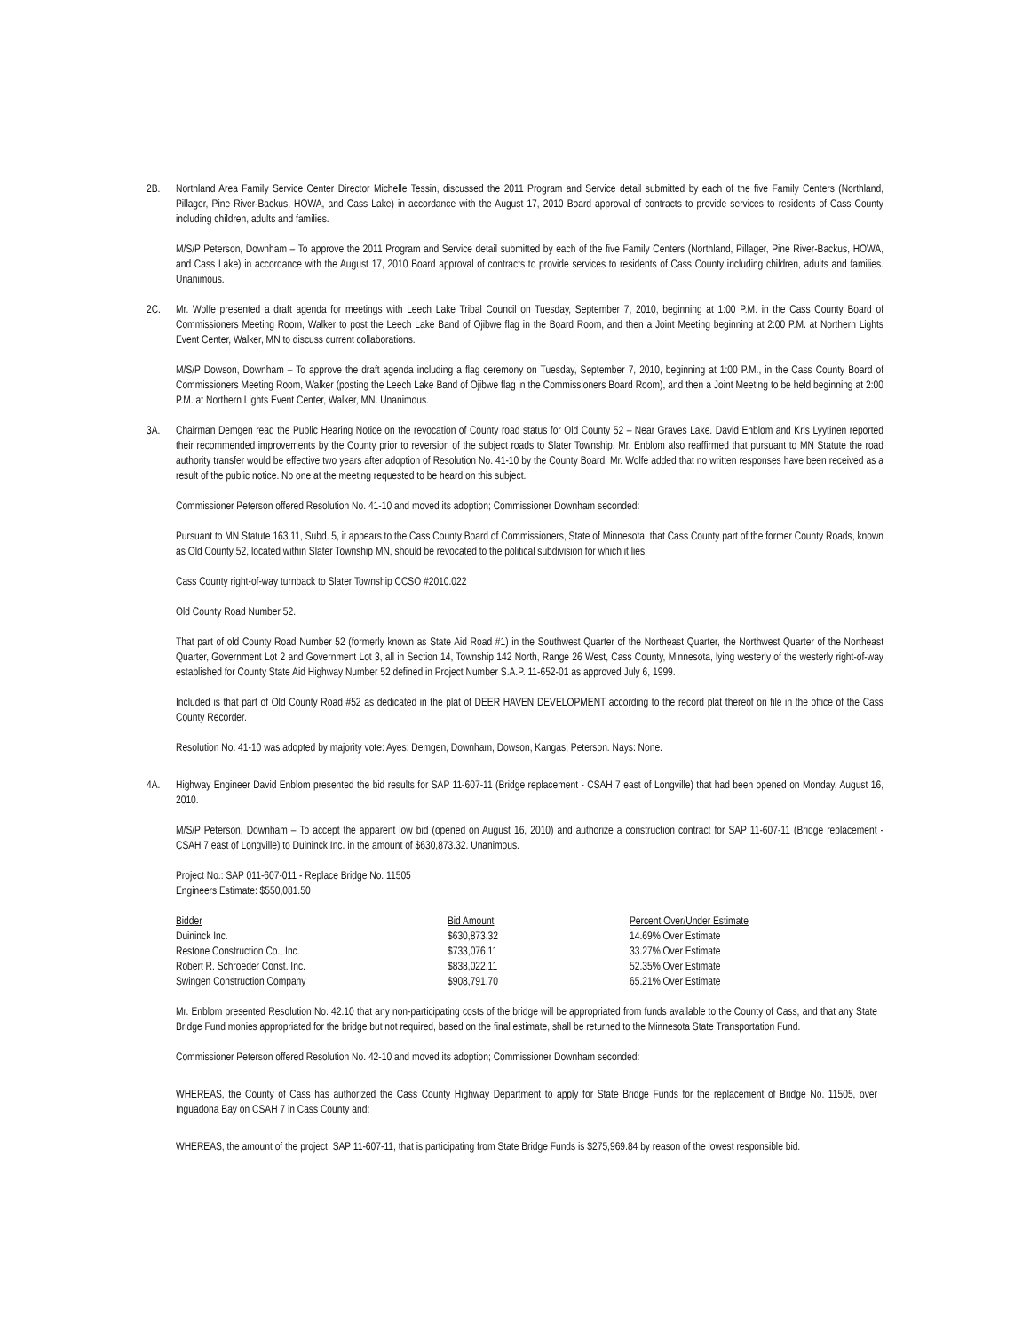2B. Northland Area Family Service Center Director Michelle Tessin, discussed the 2011 Program and Service detail submitted by each of the five Family Centers (Northland, Pillager, Pine River-Backus, HOWA, and Cass Lake) in accordance with the August 17, 2010 Board approval of contracts to provide services to residents of Cass County including children, adults and families.
M/S/P Peterson, Downham – To approve the 2011 Program and Service detail submitted by each of the five Family Centers (Northland, Pillager, Pine River-Backus, HOWA, and Cass Lake) in accordance with the August 17, 2010 Board approval of contracts to provide services to residents of Cass County including children, adults and families. Unanimous.
2C. Mr. Wolfe presented a draft agenda for meetings with Leech Lake Tribal Council on Tuesday, September 7, 2010, beginning at 1:00 P.M. in the Cass County Board of Commissioners Meeting Room, Walker to post the Leech Lake Band of Ojibwe flag in the Board Room, and then a Joint Meeting beginning at 2:00 P.M. at Northern Lights Event Center, Walker, MN to discuss current collaborations.
M/S/P Dowson, Downham – To approve the draft agenda including a flag ceremony on Tuesday, September 7, 2010, beginning at 1:00 P.M., in the Cass County Board of Commissioners Meeting Room, Walker (posting the Leech Lake Band of Ojibwe flag in the Commissioners Board Room), and then a Joint Meeting to be held beginning at 2:00 P.M. at Northern Lights Event Center, Walker, MN. Unanimous.
3A. Chairman Demgen read the Public Hearing Notice on the revocation of County road status for Old County 52 – Near Graves Lake. David Enblom and Kris Lyytinen reported their recommended improvements by the County prior to reversion of the subject roads to Slater Township. Mr. Enblom also reaffirmed that pursuant to MN Statute the road authority transfer would be effective two years after adoption of Resolution No. 41-10 by the County Board. Mr. Wolfe added that no written responses have been received as a result of the public notice. No one at the meeting requested to be heard on this subject.
Commissioner Peterson offered Resolution No. 41-10 and moved its adoption; Commissioner Downham seconded:
Pursuant to MN Statute 163.11, Subd. 5, it appears to the Cass County Board of Commissioners, State of Minnesota; that Cass County part of the former County Roads, known as Old County 52, located within Slater Township MN, should be revocated to the political subdivision for which it lies.
Cass County right-of-way turnback to Slater Township CCSO #2010.022
Old County Road Number 52.
That part of old County Road Number 52 (formerly known as State Aid Road #1) in the Southwest Quarter of the Northeast Quarter, the Northwest Quarter of the Northeast Quarter, Government Lot 2 and Government Lot 3, all in Section 14, Township 142 North, Range 26 West, Cass County, Minnesota, lying westerly of the westerly right-of-way established for County State Aid Highway Number 52 defined in Project Number S.A.P. 11-652-01 as approved July 6, 1999.
Included is that part of Old County Road #52 as dedicated in the plat of DEER HAVEN DEVELOPMENT according to the record plat thereof on file in the office of the Cass County Recorder.
Resolution No. 41-10 was adopted by majority vote: Ayes: Demgen, Downham, Dowson, Kangas, Peterson. Nays: None.
4A. Highway Engineer David Enblom presented the bid results for SAP 11-607-11 (Bridge replacement - CSAH 7 east of Longville) that had been opened on Monday, August 16, 2010.
M/S/P Peterson, Downham – To accept the apparent low bid (opened on August 16, 2010) and authorize a construction contract for SAP 11-607-11 (Bridge replacement - CSAH 7 east of Longville) to Duininck Inc. in the amount of $630,873.32. Unanimous.
Project No.: SAP 011-607-011 - Replace Bridge No. 11505
Engineers Estimate: $550,081.50
| Bidder | Bid Amount | Percent Over/Under Estimate |
| --- | --- | --- |
| Duininck Inc. | $630,873.32 | 14.69% Over Estimate |
| Restone Construction Co., Inc. | $733,076.11 | 33.27% Over Estimate |
| Robert R. Schroeder Const. Inc. | $838,022.11 | 52.35% Over Estimate |
| Swingen Construction Company | $908,791.70 | 65.21% Over Estimate |
Mr. Enblom presented Resolution No. 42.10 that any non-participating costs of the bridge will be appropriated from funds available to the County of Cass, and that any State Bridge Fund monies appropriated for the bridge but not required, based on the final estimate, shall be returned to the Minnesota State Transportation Fund.
Commissioner Peterson offered Resolution No. 42-10 and moved its adoption; Commissioner Downham seconded:
WHEREAS, the County of Cass has authorized the Cass County Highway Department to apply for State Bridge Funds for the replacement of Bridge No. 11505, over Inguadona Bay on CSAH 7 in Cass County and:
WHEREAS, the amount of the project, SAP 11-607-11, that is participating from State Bridge Funds is $275,969.84 by reason of the lowest responsible bid.